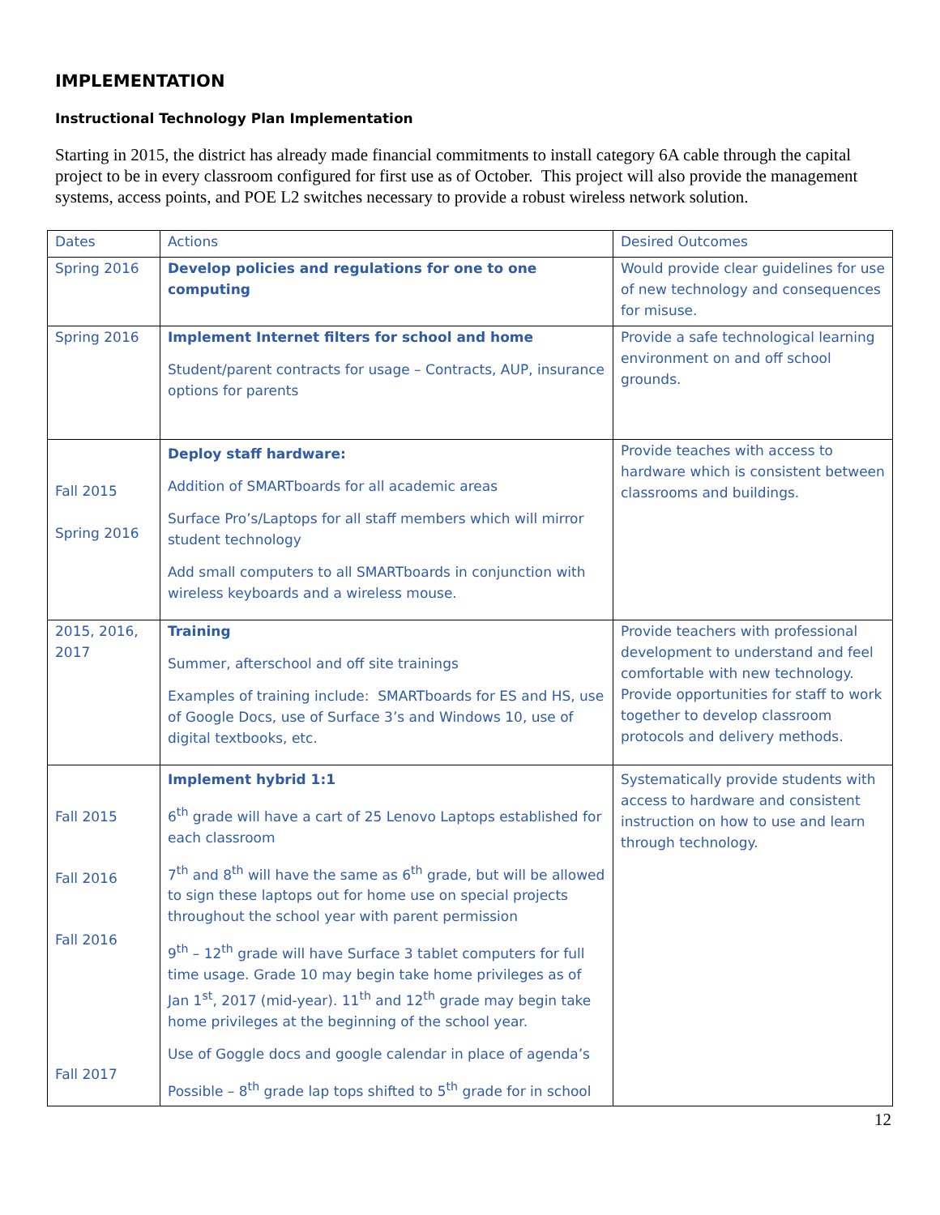IMPLEMENTATION
Instructional Technology Plan Implementation
Starting in 2015, the district has already made financial commitments to install category 6A cable through the capital project to be in every classroom configured for first use as of October. This project will also provide the management systems, access points, and POE L2 switches necessary to provide a robust wireless network solution.
| Dates | Actions | Desired Outcomes |
| Spring 2016 | Develop policies and regulations for one to one computing | Would provide clear guidelines for use of new technology and consequences for misuse. |
| Spring 2016 | Implement Internet filters for school and home Student/parent contracts for usage – Contracts, AUP, insurance options for parents | Provide a safe technological learning environment on and off school grounds. |
| Fall 2015 Spring 2016 | Deploy staff hardware: Addition of SMARTboards for all academic areas Surface Pro’s/Laptops for all staff members which will mirror student technology Add small computers to all SMARTboards in conjunction with wireless keyboards and a wireless mouse. | Provide teaches with access to hardware which is consistent between classrooms and buildings. |
| 2015, 2016, 2017 | Training Summer, afterschool and off site trainings Examples of training include: SMARTboards for ES and HS, use of Google Docs, use of Surface 3’s and Windows 10, use of digital textbooks, etc. | Provide teachers with professional development to understand and feel comfortable with new technology. Provide opportunities for staff to work together to develop classroom protocols and delivery methods. |
| Fall 2015 Fall 2016 Fall 2016 Fall 2017 | Implement hybrid 1:1 6<sup>th</sup> grade will have a cart of 25 Lenovo Laptops established for each classroom 7<sup>th</sup> and 8<sup>th</sup> will have the same as 6<sup>th</sup> grade, but will be allowed to sign these laptops out for home use on special projects throughout the school year with parent permission 9<sup>th</sup> – 12<sup>th</sup> grade will have Surface 3 tablet computers for full time usage. Grade 10 may begin take home privileges as of Jan 1<sup>st</sup>, 2017 (mid-year). 11<sup>th</sup> and 12<sup>th</sup> grade may begin take home privileges at the beginning of the school year. Use of Goggle docs and google calendar in place of agenda’s Possible – 8<sup>th</sup> grade lap tops shifted to 5<sup>th</sup> grade for in school | Systematically provide students with access to hardware and consistent instruction on how to use and learn through technology. |
12